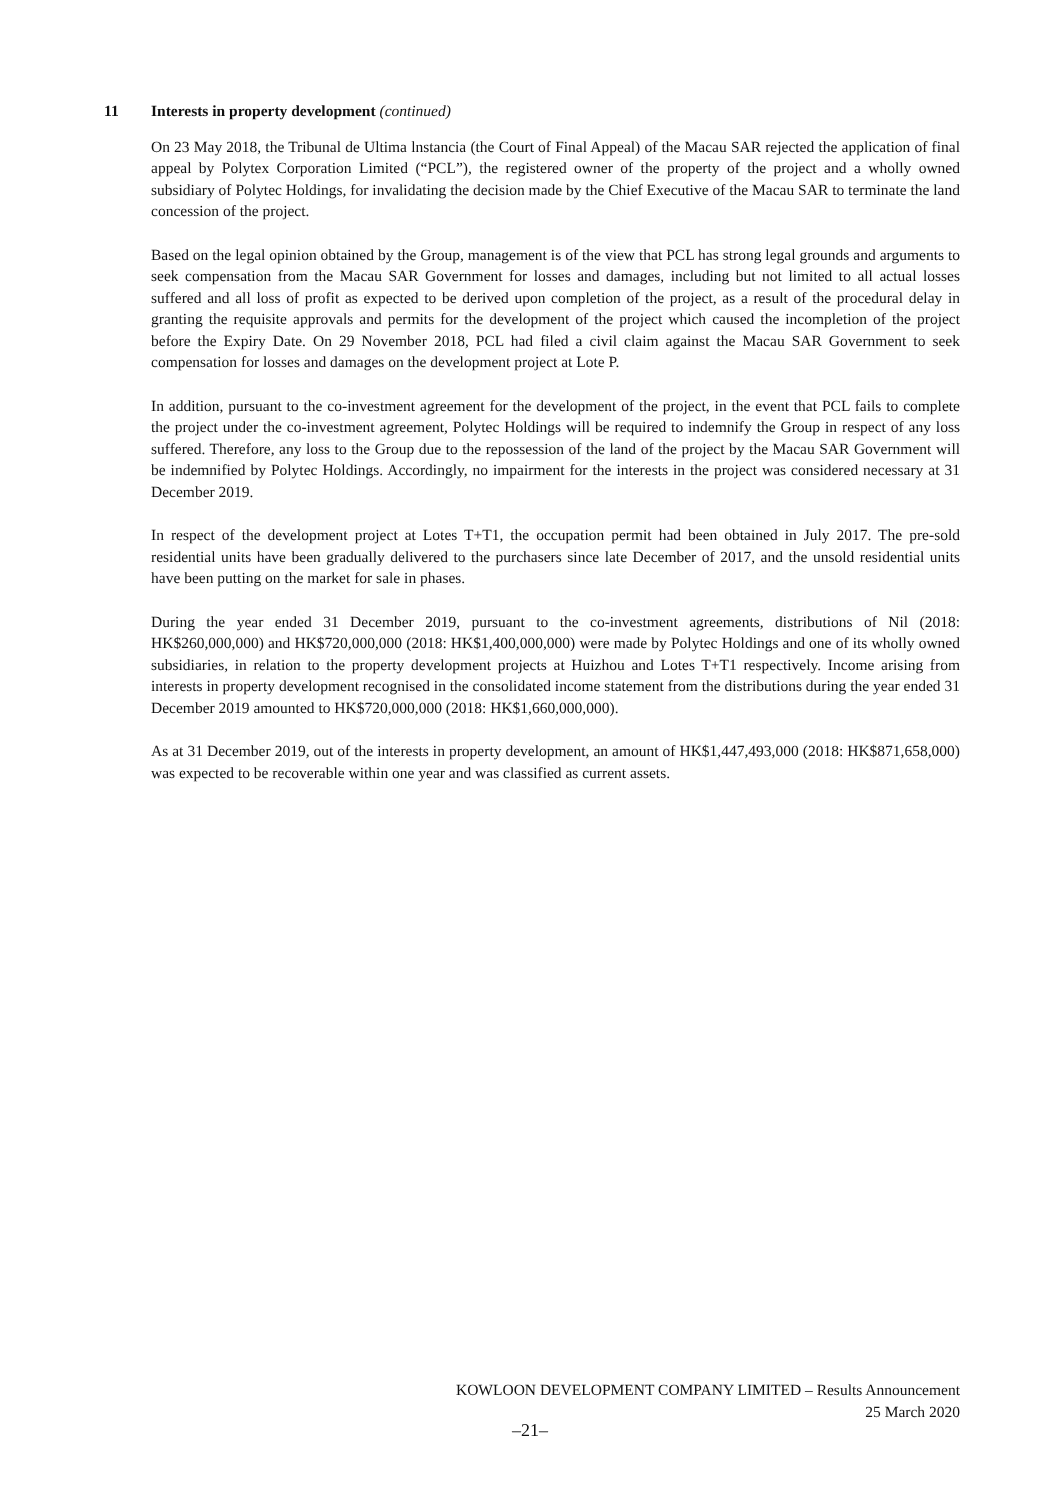11 Interests in property development (continued)
On 23 May 2018, the Tribunal de Ultima lnstancia (the Court of Final Appeal) of the Macau SAR rejected the application of final appeal by Polytex Corporation Limited (“PCL”), the registered owner of the property of the project and a wholly owned subsidiary of Polytec Holdings, for invalidating the decision made by the Chief Executive of the Macau SAR to terminate the land concession of the project.
Based on the legal opinion obtained by the Group, management is of the view that PCL has strong legal grounds and arguments to seek compensation from the Macau SAR Government for losses and damages, including but not limited to all actual losses suffered and all loss of profit as expected to be derived upon completion of the project, as a result of the procedural delay in granting the requisite approvals and permits for the development of the project which caused the incompletion of the project before the Expiry Date. On 29 November 2018, PCL had filed a civil claim against the Macau SAR Government to seek compensation for losses and damages on the development project at Lote P.
In addition, pursuant to the co-investment agreement for the development of the project, in the event that PCL fails to complete the project under the co-investment agreement, Polytec Holdings will be required to indemnify the Group in respect of any loss suffered. Therefore, any loss to the Group due to the repossession of the land of the project by the Macau SAR Government will be indemnified by Polytec Holdings. Accordingly, no impairment for the interests in the project was considered necessary at 31 December 2019.
In respect of the development project at Lotes T+T1, the occupation permit had been obtained in July 2017. The pre-sold residential units have been gradually delivered to the purchasers since late December of 2017, and the unsold residential units have been putting on the market for sale in phases.
During the year ended 31 December 2019, pursuant to the co-investment agreements, distributions of Nil (2018: HK$260,000,000) and HK$720,000,000 (2018: HK$1,400,000,000) were made by Polytec Holdings and one of its wholly owned subsidiaries, in relation to the property development projects at Huizhou and Lotes T+T1 respectively. Income arising from interests in property development recognised in the consolidated income statement from the distributions during the year ended 31 December 2019 amounted to HK$720,000,000 (2018: HK$1,660,000,000).
As at 31 December 2019, out of the interests in property development, an amount of HK$1,447,493,000 (2018: HK$871,658,000) was expected to be recoverable within one year and was classified as current assets.
KOWLOON DEVELOPMENT COMPANY LIMITED – Results Announcement
25 March 2020
–21–